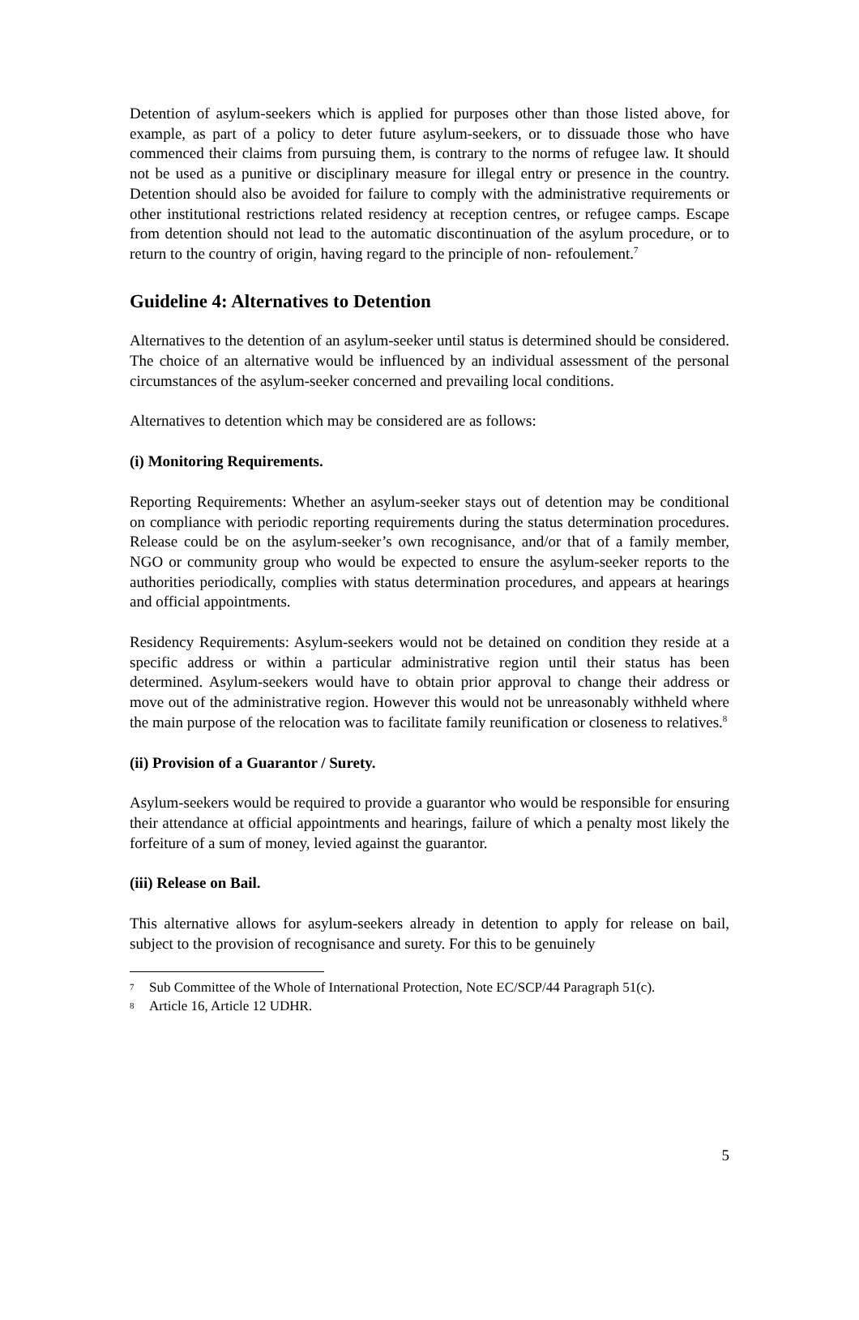Detention of asylum-seekers which is applied for purposes other than those listed above, for example, as part of a policy to deter future asylum-seekers, or to dissuade those who have commenced their claims from pursuing them, is contrary to the norms of refugee law. It should not be used as a punitive or disciplinary measure for illegal entry or presence in the country. Detention should also be avoided for failure to comply with the administrative requirements or other institutional restrictions related residency at reception centres, or refugee camps. Escape from detention should not lead to the automatic discontinuation of the asylum procedure, or to return to the country of origin, having regard to the principle of non- refoulement.<sup>7</sup>
Guideline 4: Alternatives to Detention
Alternatives to the detention of an asylum-seeker until status is determined should be considered. The choice of an alternative would be influenced by an individual assessment of the personal circumstances of the asylum-seeker concerned and prevailing local conditions.
Alternatives to detention which may be considered are as follows:
(i) Monitoring Requirements.
Reporting Requirements: Whether an asylum-seeker stays out of detention may be conditional on compliance with periodic reporting requirements during the status determination procedures. Release could be on the asylum-seeker’s own recognisance, and/or that of a family member, NGO or community group who would be expected to ensure the asylum-seeker reports to the authorities periodically, complies with status determination procedures, and appears at hearings and official appointments.
Residency Requirements: Asylum-seekers would not be detained on condition they reside at a specific address or within a particular administrative region until their status has been determined. Asylum-seekers would have to obtain prior approval to change their address or move out of the administrative region. However this would not be unreasonably withheld where the main purpose of the relocation was to facilitate family reunification or closeness to relatives.<sup>8</sup>
(ii) Provision of a Guarantor / Surety.
Asylum-seekers would be required to provide a guarantor who would be responsible for ensuring their attendance at official appointments and hearings, failure of which a penalty most likely the forfeiture of a sum of money, levied against the guarantor.
(iii) Release on Bail.
This alternative allows for asylum-seekers already in detention to apply for release on bail, subject to the provision of recognisance and surety. For this to be genuinely
7 Sub Committee of the Whole of International Protection, Note EC/SCP/44 Paragraph 51(c).
8 Article 16, Article 12 UDHR.
5